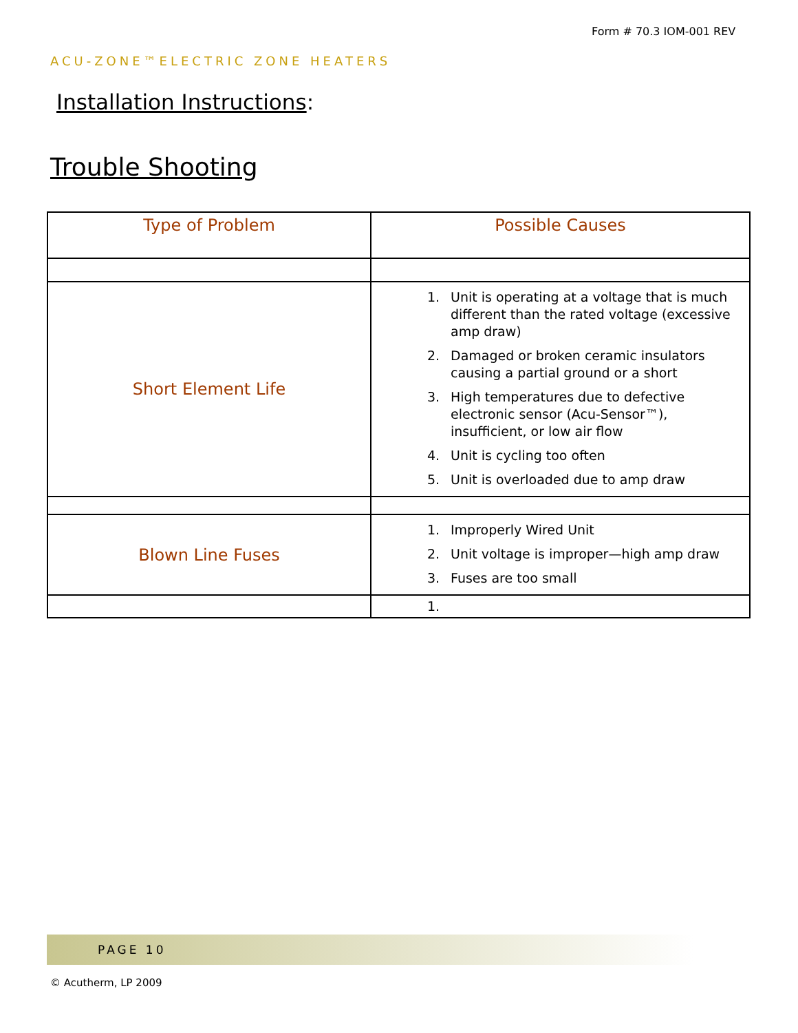Form # 70.3 IOM-001 REV
ACU-ZONE™ELECTRIC ZONE HEATERS
Installation Instructions:
Trouble Shooting
| Type of Problem | Possible Causes |
| --- | --- |
| Short Element Life | 1. Unit is operating at a voltage that is much different than the rated voltage (excessive amp draw) 2. Damaged or broken ceramic insulators causing a partial ground or a short 3. High temperatures due to defective electronic sensor (Acu-Sensor™), insufficient, or low air flow 4. Unit is cycling too often 5. Unit is overloaded due to amp draw |
| Blown Line Fuses | 1. Improperly Wired Unit 2. Unit voltage is improper—high amp draw 3. Fuses are too small |
| | 1. |
PAGE 10
© Acutherm, LP 2009